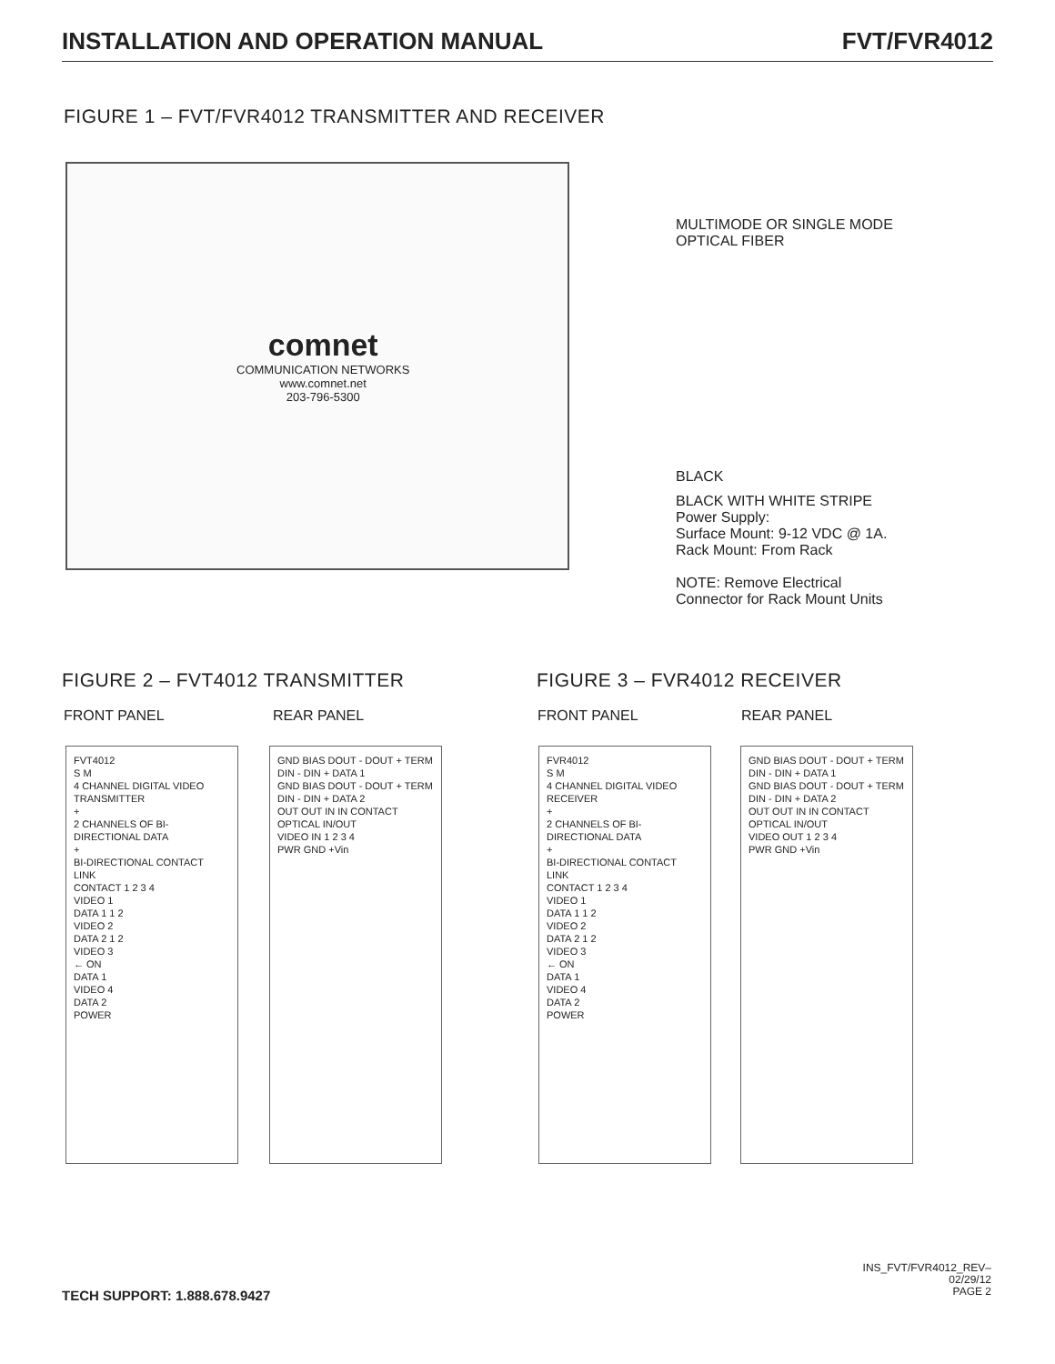INSTALLATION AND OPERATION MANUAL FVT/FVR4012
FIGURE 1 – FVT/FVR4012 TRANSMITTER AND RECEIVER
comnet
COMMUNICATION NETWORKS
www.comnet.net
203-796-5300
MULTIMODE OR SINGLE MODE
OPTICAL FIBER
BLACK
BLACK WITH WHITE STRIPE
Power Supply:
Surface Mount: 9-12 VDC @ 1A.
Rack Mount: From Rack
NOTE: Remove Electrical
Connector for Rack Mount Units
FIGURE 2 – FVT4012 TRANSMITTER FIGURE 3 – FVR4012 RECEIVER
FRONT PANEL REAR PANEL FRONT PANEL REAR PANEL
FVT4012
S M
4 CHANNEL DIGITAL VIDEO TRANSMITTER
+
2 CHANNELS OF BI-DIRECTIONAL DATA
+
BI-DIRECTIONAL CONTACT
LINK
CONTACT 1 2 3 4
VIDEO 1
DATA 1 1 2
VIDEO 2
DATA 2 1 2
VIDEO 3
← ON
DATA 1
VIDEO 4
DATA 2
POWER
GND BIAS DOUT - DOUT + TERM DIN - DIN + DATA 1
GND BIAS DOUT - DOUT + TERM DIN - DIN + DATA 2
OUT OUT IN IN CONTACT
OPTICAL IN/OUT
VIDEO IN 1 2 3 4
PWR GND +Vin
FVR4012
S M
4 CHANNEL DIGITAL VIDEO RECEIVER
+
2 CHANNELS OF BI-DIRECTIONAL DATA
+
BI-DIRECTIONAL CONTACT
LINK
CONTACT 1 2 3 4
VIDEO 1
DATA 1 1 2
VIDEO 2
DATA 2 1 2
VIDEO 3
← ON
DATA 1
VIDEO 4
DATA 2
POWER
GND BIAS DOUT - DOUT + TERM DIN - DIN + DATA 1
GND BIAS DOUT - DOUT + TERM DIN - DIN + DATA 2
OUT OUT IN IN CONTACT
OPTICAL IN/OUT
VIDEO OUT 1 2 3 4
PWR GND +Vin
TECH SUPPORT: 1.888.678.9427
INS_FVT/FVR4012_REV–
02/29/12
PAGE 2